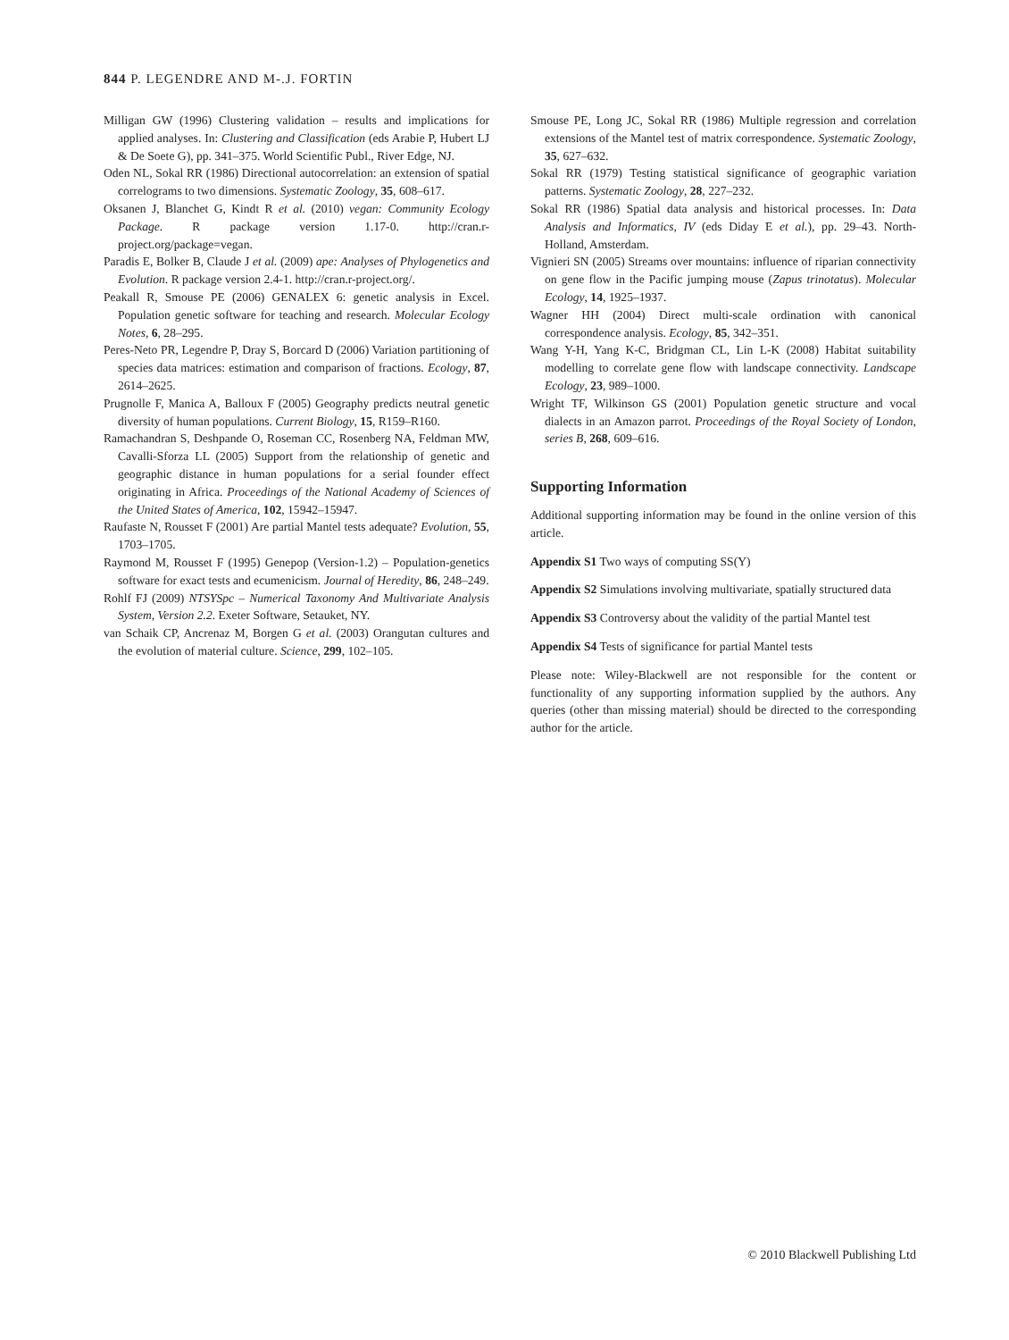844 P. LEGENDRE AND M-.J. FORTIN
Milligan GW (1996) Clustering validation – results and implications for applied analyses. In: Clustering and Classification (eds Arabie P, Hubert LJ & De Soete G), pp. 341–375. World Scientific Publ., River Edge, NJ.
Oden NL, Sokal RR (1986) Directional autocorrelation: an extension of spatial correlograms to two dimensions. Systematic Zoology, 35, 608–617.
Oksanen J, Blanchet G, Kindt R et al. (2010) vegan: Community Ecology Package. R package version 1.17-0. http://cran.r-project.org/package=vegan.
Paradis E, Bolker B, Claude J et al. (2009) ape: Analyses of Phylogenetics and Evolution. R package version 2.4-1. http://cran.r-project.org/.
Peakall R, Smouse PE (2006) GENALEX 6: genetic analysis in Excel. Population genetic software for teaching and research. Molecular Ecology Notes, 6, 28–295.
Peres-Neto PR, Legendre P, Dray S, Borcard D (2006) Variation partitioning of species data matrices: estimation and comparison of fractions. Ecology, 87, 2614–2625.
Prugnolle F, Manica A, Balloux F (2005) Geography predicts neutral genetic diversity of human populations. Current Biology, 15, R159–R160.
Ramachandran S, Deshpande O, Roseman CC, Rosenberg NA, Feldman MW, Cavalli-Sforza LL (2005) Support from the relationship of genetic and geographic distance in human populations for a serial founder effect originating in Africa. Proceedings of the National Academy of Sciences of the United States of America, 102, 15942–15947.
Raufaste N, Rousset F (2001) Are partial Mantel tests adequate? Evolution, 55, 1703–1705.
Raymond M, Rousset F (1995) Genepop (Version-1.2) – Population-genetics software for exact tests and ecumenicism. Journal of Heredity, 86, 248–249.
Rohlf FJ (2009) NTSYSpc – Numerical Taxonomy And Multivariate Analysis System, Version 2.2. Exeter Software, Setauket, NY.
van Schaik CP, Ancrenaz M, Borgen G et al. (2003) Orangutan cultures and the evolution of material culture. Science, 299, 102–105.
Smouse PE, Long JC, Sokal RR (1986) Multiple regression and correlation extensions of the Mantel test of matrix correspondence. Systematic Zoology, 35, 627–632.
Sokal RR (1979) Testing statistical significance of geographic variation patterns. Systematic Zoology, 28, 227–232.
Sokal RR (1986) Spatial data analysis and historical processes. In: Data Analysis and Informatics, IV (eds Diday E et al.), pp. 29–43. North-Holland, Amsterdam.
Vignieri SN (2005) Streams over mountains: influence of riparian connectivity on gene flow in the Pacific jumping mouse (Zapus trinotatus). Molecular Ecology, 14, 1925–1937.
Wagner HH (2004) Direct multi-scale ordination with canonical correspondence analysis. Ecology, 85, 342–351.
Wang Y-H, Yang K-C, Bridgman CL, Lin L-K (2008) Habitat suitability modelling to correlate gene flow with landscape connectivity. Landscape Ecology, 23, 989–1000.
Wright TF, Wilkinson GS (2001) Population genetic structure and vocal dialects in an Amazon parrot. Proceedings of the Royal Society of London, series B, 268, 609–616.
Supporting Information
Additional supporting information may be found in the online version of this article.
Appendix S1 Two ways of computing SS(Y)
Appendix S2 Simulations involving multivariate, spatially structured data
Appendix S3 Controversy about the validity of the partial Mantel test
Appendix S4 Tests of significance for partial Mantel tests
Please note: Wiley-Blackwell are not responsible for the content or functionality of any supporting information supplied by the authors. Any queries (other than missing material) should be directed to the corresponding author for the article.
© 2010 Blackwell Publishing Ltd